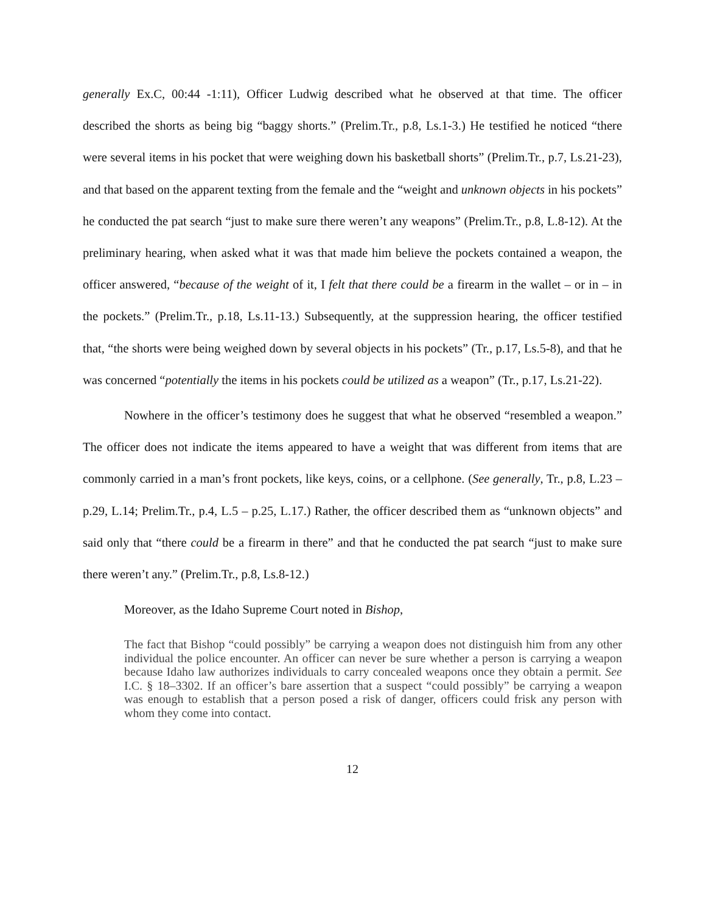generally Ex.C, 00:44 -1:11), Officer Ludwig described what he observed at that time. The officer described the shorts as being big “baggy shorts.” (Prelim.Tr., p.8, Ls.1-3.) He testified he noticed “there were several items in his pocket that were weighing down his basketball shorts” (Prelim.Tr., p.7, Ls.21-23), and that based on the apparent texting from the female and the “weight and unknown objects in his pockets” he conducted the pat search “just to make sure there weren’t any weapons” (Prelim.Tr., p.8, L.8-12). At the preliminary hearing, when asked what it was that made him believe the pockets contained a weapon, the officer answered, “because of the weight of it, I felt that there could be a firearm in the wallet – or in – in the pockets.” (Prelim.Tr., p.18, Ls.11-13.) Subsequently, at the suppression hearing, the officer testified that, “the shorts were being weighed down by several objects in his pockets” (Tr., p.17, Ls.5-8), and that he was concerned “potentially the items in his pockets could be utilized as a weapon” (Tr., p.17, Ls.21-22).
Nowhere in the officer’s testimony does he suggest that what he observed “resembled a weapon.” The officer does not indicate the items appeared to have a weight that was different from items that are commonly carried in a man’s front pockets, like keys, coins, or a cellphone. (See generally, Tr., p.8, L.23 – p.29, L.14; Prelim.Tr., p.4, L.5 – p.25, L.17.) Rather, the officer described them as “unknown objects” and said only that “there could be a firearm in there” and that he conducted the pat search “just to make sure there weren’t any.” (Prelim.Tr., p.8, Ls.8-12.)
Moreover, as the Idaho Supreme Court noted in Bishop,
The fact that Bishop “could possibly” be carrying a weapon does not distinguish him from any other individual the police encounter. An officer can never be sure whether a person is carrying a weapon because Idaho law authorizes individuals to carry concealed weapons once they obtain a permit. See I.C. § 18–3302. If an officer’s bare assertion that a suspect “could possibly” be carrying a weapon was enough to establish that a person posed a risk of danger, officers could frisk any person with whom they come into contact.
12